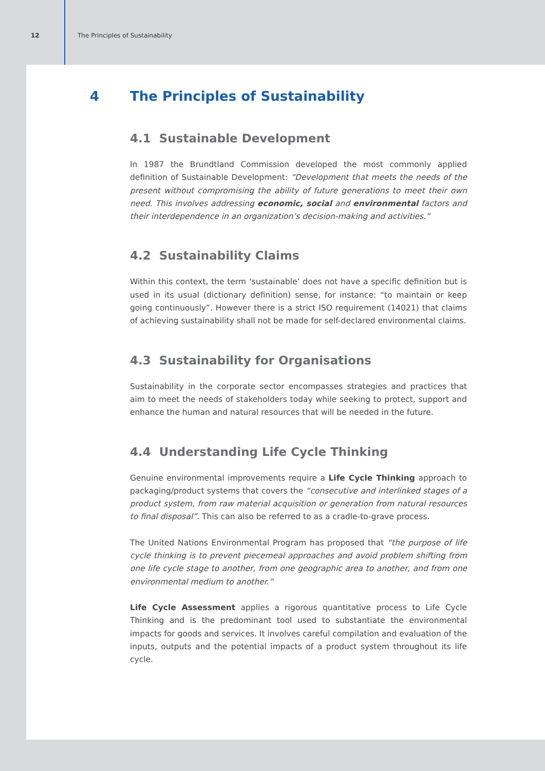12 The Principles of Sustainability
4 The Principles of Sustainability
4.1 Sustainable Development
In 1987 the Brundtland Commission developed the most commonly applied definition of Sustainable Development: “Development that meets the needs of the present without compromising the ability of future generations to meet their own need. This involves addressing economic, social and environmental factors and their interdependence in an organization’s decision-making and activities.”
4.2 Sustainability Claims
Within this context, the term ‘sustainable’ does not have a specific definition but is used in its usual (dictionary definition) sense, for instance: “to maintain or keep going continuously”. However there is a strict ISO requirement (14021) that claims of achieving sustainability shall not be made for self-declared environmental claims.
4.3 Sustainability for Organisations
Sustainability in the corporate sector encompasses strategies and practices that aim to meet the needs of stakeholders today while seeking to protect, support and enhance the human and natural resources that will be needed in the future.
4.4 Understanding Life Cycle Thinking
Genuine environmental improvements require a Life Cycle Thinking approach to packaging/product systems that covers the “consecutive and interlinked stages of a product system, from raw material acquisition or generation from natural resources to final disposal”. This can also be referred to as a cradle-to-grave process.
The United Nations Environmental Program has proposed that “the purpose of life cycle thinking is to prevent piecemeal approaches and avoid problem shifting from one life cycle stage to another, from one geographic area to another, and from one environmental medium to another.”
Life Cycle Assessment applies a rigorous quantitative process to Life Cycle Thinking and is the predominant tool used to substantiate the environmental impacts for goods and services. It involves careful compilation and evaluation of the inputs, outputs and the potential impacts of a product system throughout its life cycle.